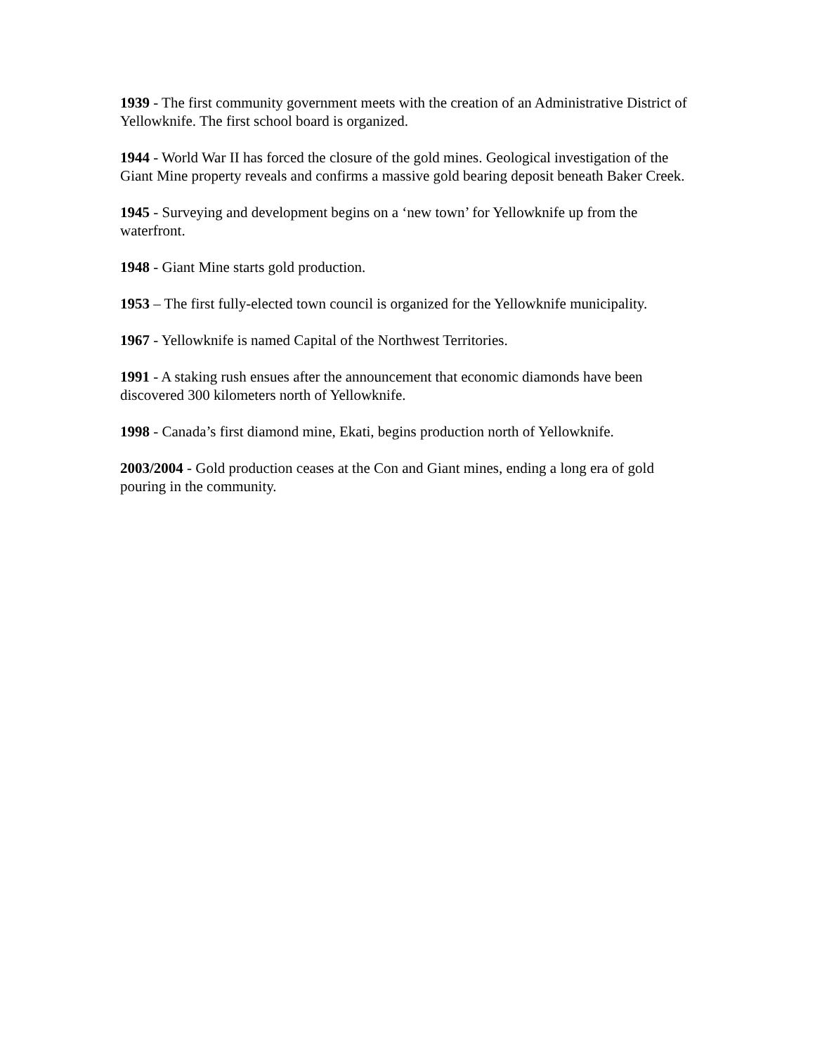1939 - The first community government meets with the creation of an Administrative District of Yellowknife. The first school board is organized.
1944 - World War II has forced the closure of the gold mines. Geological investigation of the Giant Mine property reveals and confirms a massive gold bearing deposit beneath Baker Creek.
1945 - Surveying and development begins on a ‘new town’ for Yellowknife up from the waterfront.
1948 - Giant Mine starts gold production.
1953 – The first fully-elected town council is organized for the Yellowknife municipality.
1967 - Yellowknife is named Capital of the Northwest Territories.
1991 - A staking rush ensues after the announcement that economic diamonds have been discovered 300 kilometers north of Yellowknife.
1998 - Canada’s first diamond mine, Ekati, begins production north of Yellowknife.
2003/2004 - Gold production ceases at the Con and Giant mines, ending a long era of gold pouring in the community.